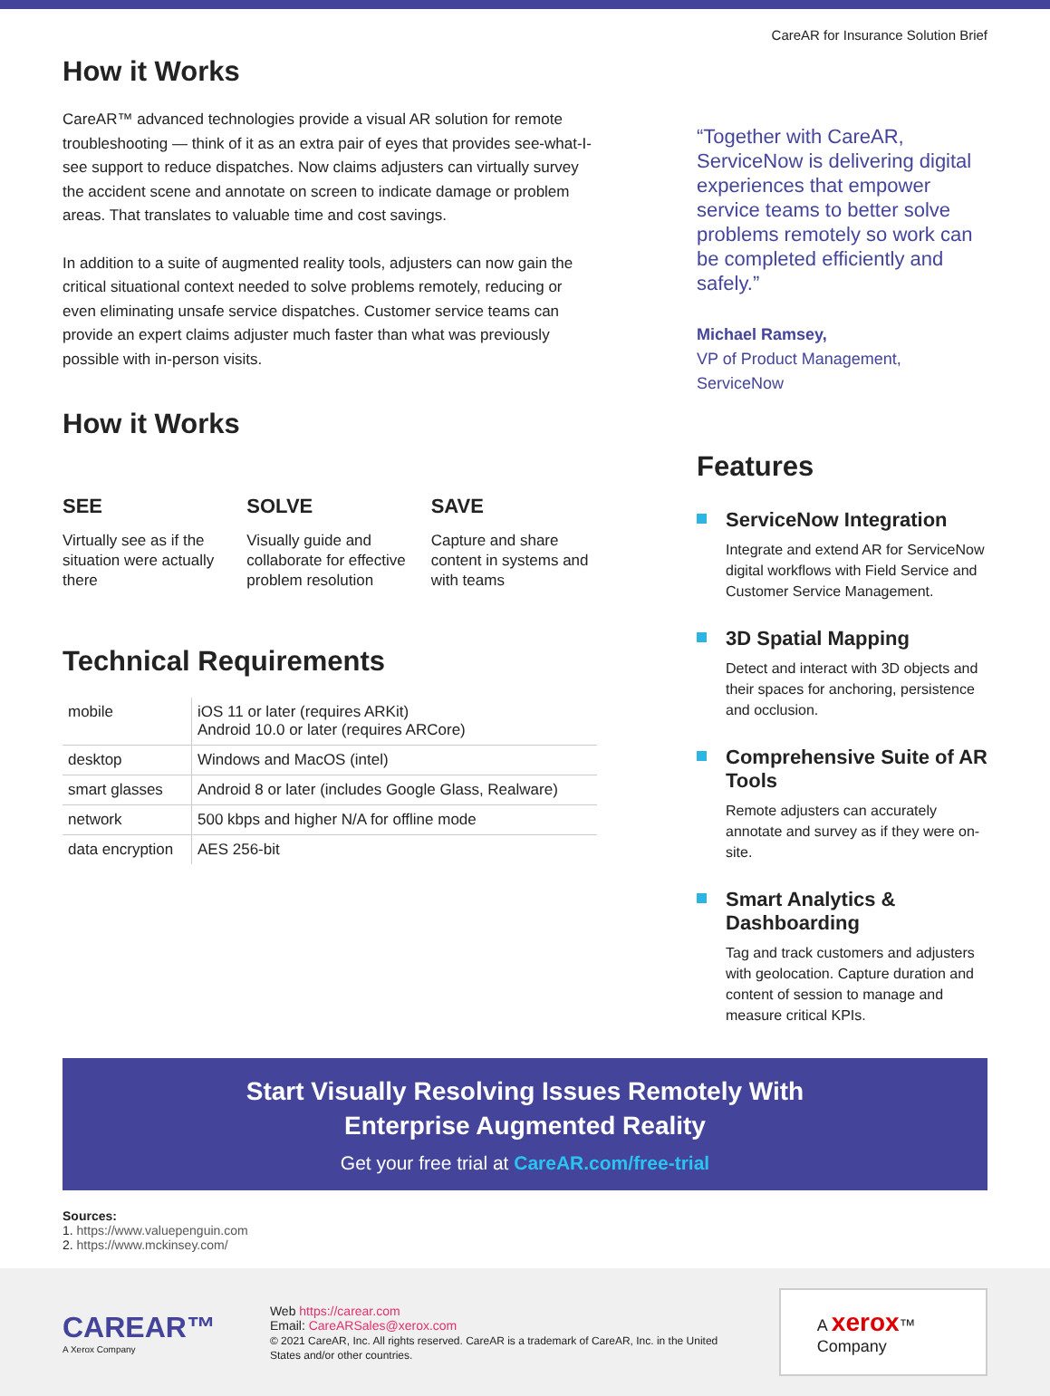CareAR for Insurance Solution Brief
How it Works
CareAR™ advanced technologies provide a visual AR solution for remote troubleshooting — think of it as an extra pair of eyes that provides see-what-I-see support to reduce dispatches. Now claims adjusters can virtually survey the accident scene and annotate on screen to indicate damage or problem areas. That translates to valuable time and cost savings.
In addition to a suite of augmented reality tools, adjusters can now gain the critical situational context needed to solve problems remotely, reducing or even eliminating unsafe service dispatches. Customer service teams can provide an expert claims adjuster much faster than what was previously possible with in-person visits.
How it Works
SEE
Virtually see as if the situation were actually there
SOLVE
Visually guide and collaborate for effective problem resolution
SAVE
Capture and share content in systems and with teams
Technical Requirements
| mobile | iOS 11 or later (requires ARKit) Android 10.0 or later (requires ARCore) |
| desktop | Windows and MacOS (intel) |
| smart glasses | Android 8 or later (includes Google Glass, Realware) |
| network | 500 kbps and higher N/A for offline mode |
| data encryption | AES 256-bit |
“Together with CareAR, ServiceNow is delivering digital experiences that empower service teams to better solve problems remotely so work can be completed efficiently and safely.”
Michael Ramsey,
VP of Product Management,
ServiceNow
Features
ServiceNow Integration
Integrate and extend AR for ServiceNow digital workflows with Field Service and Customer Service Management.
3D Spatial Mapping
Detect and interact with 3D objects and their spaces for anchoring, persistence and occlusion.
Comprehensive Suite of AR Tools
Remote adjusters can accurately annotate and survey as if they were on-site.
Smart Analytics & Dashboarding
Tag and track customers and adjusters with geolocation. Capture duration and content of session to manage and measure critical KPIs.
Start Visually Resolving Issues Remotely With
Enterprise Augmented Reality
Get your free trial at CareAR.com/free-trial
Sources:
1. https://www.valuepenguin.com
2. https://www.mckinsey.com/
CAREAR™
A Xerox Company
Web https://carear.com
Email: CareARSales@xerox.com
© 2021 CareAR, Inc. All rights reserved. CareAR is a trademark of CareAR, Inc. in the United States and/or other countries.
A xerox™ Company